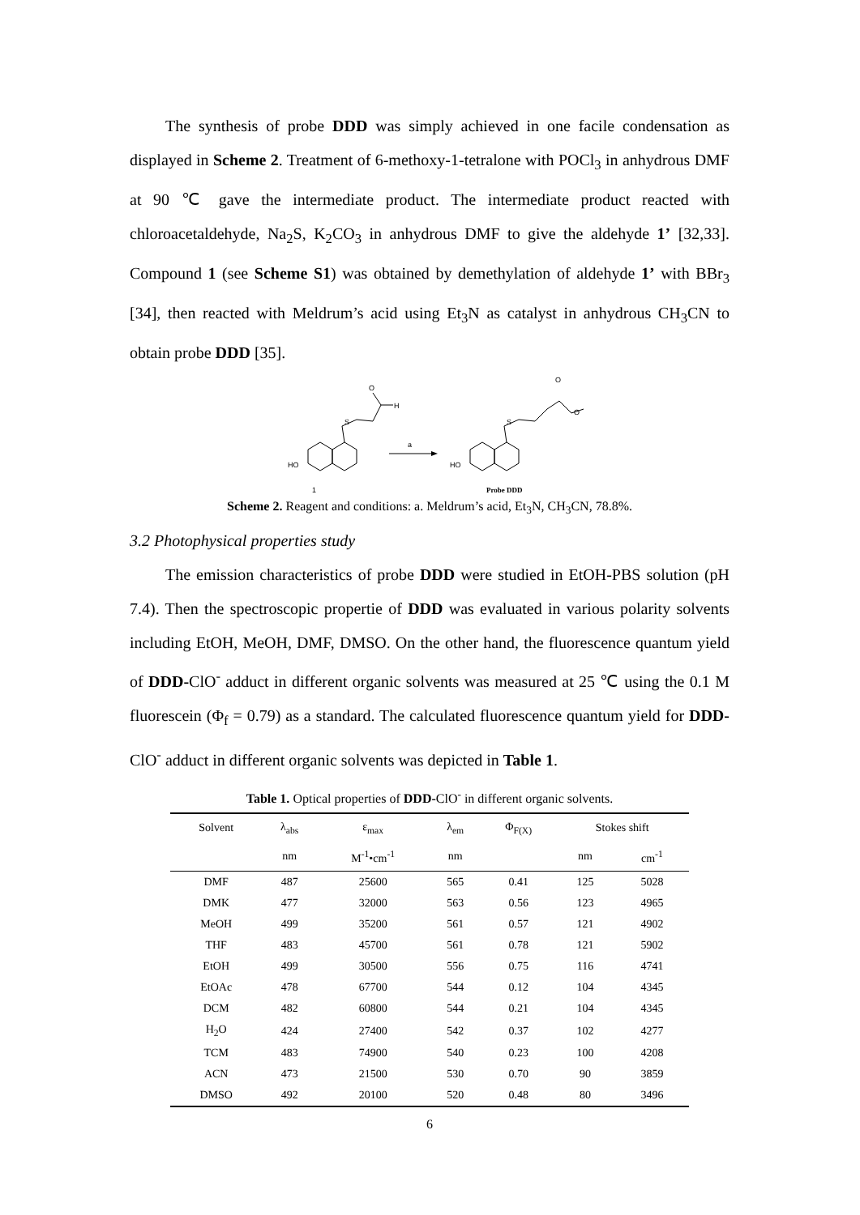The synthesis of probe DDD was simply achieved in one facile condensation as displayed in Scheme 2. Treatment of 6-methoxy-1-tetralone with POCl<sub>3</sub> in anhydrous DMF at 90 ℃ gave the intermediate product. The intermediate product reacted with chloroacetaldehyde, Na<sub>2</sub>S, K<sub>2</sub>CO<sub>3</sub> in anhydrous DMF to give the aldehyde 1’ [32,33]. Compound 1 (see Scheme S1) was obtained by demethylation of aldehyde 1’ with BBr<sub>3</sub> [34], then reacted with Meldrum’s acid using Et<sub>3</sub>N as catalyst in anhydrous CH<sub>3</sub>CN to obtain probe DDD [35].
HO
HO
S
S
O
H
a
1
O
O
Probe DDD
Scheme 2. Reagent and conditions: a. Meldrum’s acid, Et<sub>3</sub>N, CH<sub>3</sub>CN, 78.8%.
3.2 Photophysical properties study
The emission characteristics of probe DDD were studied in EtOH-PBS solution (pH 7.4). Then the spectroscopic propertie of DDD was evaluated in various polarity solvents including EtOH, MeOH, DMF, DMSO. On the other hand, the fluorescence quantum yield of DDD-ClO<sup>-</sup> adduct in different organic solvents was measured at 25 ℃ using the 0.1 M fluorescein (Φ<sub>f</sub> = 0.79) as a standard. The calculated fluorescence quantum yield for DDD-ClO<sup>-</sup> adduct in different organic solvents was depicted in Table 1.
Table 1. Optical properties of DDD-ClO<sup>-</sup> in different organic solvents.
| Solvent | λ<sub>abs</sub> | ε<sub>max</sub> | λ<sub>em</sub> | Φ<sub>F(X)</sub> | Stokes shift | |
| --- | --- | --- | --- | --- | --- | --- |
| | nm | M<sup>-1</sup>•cm<sup>-1</sup> | nm | | nm | cm<sup>-1</sup> |
| DMF | 487 | 25600 | 565 | 0.41 | 125 | 5028 |
| DMK | 477 | 32000 | 563 | 0.56 | 123 | 4965 |
| MeOH | 499 | 35200 | 561 | 0.57 | 121 | 4902 |
| THF | 483 | 45700 | 561 | 0.78 | 121 | 5902 |
| EtOH | 499 | 30500 | 556 | 0.75 | 116 | 4741 |
| EtOAc | 478 | 67700 | 544 | 0.12 | 104 | 4345 |
| DCM | 482 | 60800 | 544 | 0.21 | 104 | 4345 |
| H<sub>2</sub>O | 424 | 27400 | 542 | 0.37 | 102 | 4277 |
| TCM | 483 | 74900 | 540 | 0.23 | 100 | 4208 |
| ACN | 473 | 21500 | 530 | 0.70 | 90 | 3859 |
| DMSO | 492 | 20100 | 520 | 0.48 | 80 | 3496 |
6